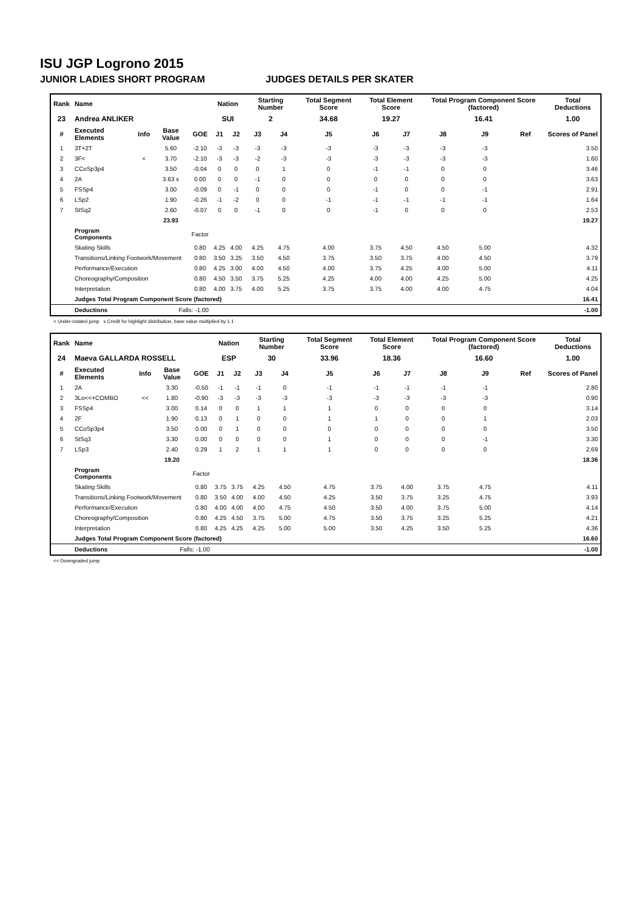ISU JGP Logrono 2015
JUNIOR LADIES SHORT PROGRAM JUDGES DETAILS PER SKATER
| Rank | Name | | | | Nation | | Starting Number | | Total Segment Score | Total Element Score | | Total Program Component Score (factored) | | | Total Deductions |
| --- | --- | --- | --- | --- | --- | --- | --- | --- | --- | --- | --- | --- | --- | --- | --- |
| 23 | Andrea ANLIKER | | | | SUI | | 2 | | 34.68 | 19.27 | | 16.41 | | | 1.00 |
| # | Executed Elements | Info | Base Value | GOE | J1 | J2 | J3 | J4 | J5 | J6 | J7 | J8 | J9 | Ref | Scores of Panel |
| 1 | 3T+2T | | 5.60 | -2.10 | -3 | -3 | -3 | -3 | -3 | -3 | -3 | -3 | -3 | | 3.50 |
| 2 | 3F< | < | 3.70 | -2.10 | -3 | -3 | -2 | -3 | -3 | -3 | -3 | -3 | -3 | | 1.60 |
| 3 | CCoSp3p4 | | 3.50 | -0.04 | 0 | 0 | 0 | 1 | 0 | -1 | -1 | 0 | 0 | | 3.46 |
| 4 | 2A | | 3.63 x | 0.00 | 0 | 0 | -1 | 0 | 0 | 0 | 0 | 0 | 0 | | 3.63 |
| 5 | FSSp4 | | 3.00 | -0.09 | 0 | -1 | 0 | 0 | 0 | -1 | 0 | 0 | -1 | | 2.91 |
| 6 | LSp2 | | 1.90 | -0.26 | -1 | -2 | 0 | 0 | -1 | -1 | -1 | -1 | -1 | | 1.64 |
| 7 | StSq2 | | 2.60 | -0.07 | 0 | 0 | -1 | 0 | 0 | -1 | 0 | 0 | 0 | | 2.53 |
| | | | 23.93 | | | | | | | | | | | | 19.27 |
| | Program Components | | | Factor | | | | | | | | | | | |
| | Skating Skills | | | 0.80 | 4.25 | 4.00 | 4.25 | 4.75 | 4.00 | 3.75 | 4.50 | 4.50 | 5.00 | | 4.32 |
| | Transitions/Linking Footwork/Movement | | | 0.80 | 3.50 | 3.25 | 3.50 | 4.50 | 3.75 | 3.50 | 3.75 | 4.00 | 4.50 | | 3.79 |
| | Performance/Execution | | | 0.80 | 4.25 | 3.00 | 4.00 | 4.50 | 4.00 | 3.75 | 4.25 | 4.00 | 5.00 | | 4.11 |
| | Choreography/Composition | | | 0.80 | 4.50 | 3.50 | 3.75 | 5.25 | 4.25 | 4.00 | 4.00 | 4.25 | 5.00 | | 4.25 |
| | Interpretation | | | 0.80 | 4.00 | 3.75 | 4.00 | 5.25 | 3.75 | 3.75 | 4.00 | 4.00 | 4.75 | | 4.04 |
| | Judges Total Program Component Score (factored) | | | | | | | | | | | | | | 16.41 |
| | Deductions | Falls: -1.00 | | | | | | | | | | | | | -1.00 |
< Under-rotated jump x Credit for highlight distribution, base value multiplied by 1.1
| Rank | Name | | | | Nation | | Starting Number | | Total Segment Score | Total Element Score | | Total Program Component Score (factored) | | | Total Deductions |
| --- | --- | --- | --- | --- | --- | --- | --- | --- | --- | --- | --- | --- | --- | --- | --- |
| 24 | Maeva GALLARDA ROSSELL | | | | ESP | | 30 | | 33.96 | 18.36 | | 16.60 | | | 1.00 |
| # | Executed Elements | Info | Base Value | GOE | J1 | J2 | J3 | J4 | J5 | J6 | J7 | J8 | J9 | Ref | Scores of Panel |
| 1 | 2A | | 3.30 | -0.50 | -1 | -1 | -1 | 0 | -1 | -1 | -1 | -1 | -1 | | 2.80 |
| 2 | 3Lo<<+COMBO | << | 1.80 | -0.90 | -3 | -3 | -3 | -3 | -3 | -3 | -3 | -3 | -3 | | 0.90 |
| 3 | FSSp4 | | 3.00 | 0.14 | 0 | 0 | 1 | 1 | 1 | 0 | 0 | 0 | 0 | | 3.14 |
| 4 | 2F | | 1.90 | 0.13 | 0 | 1 | 0 | 0 | 1 | 1 | 0 | 0 | 1 | | 2.03 |
| 5 | CCoSp3p4 | | 3.50 | 0.00 | 0 | 1 | 0 | 0 | 0 | 0 | 0 | 0 | 0 | | 3.50 |
| 6 | StSq3 | | 3.30 | 0.00 | 0 | 0 | 0 | 0 | 1 | 0 | 0 | 0 | -1 | | 3.30 |
| 7 | LSp3 | | 2.40 | 0.29 | 1 | 2 | 1 | 1 | 1 | 0 | 0 | 0 | 0 | | 2.69 |
| | | | 19.20 | | | | | | | | | | | | 18.36 |
| | Program Components | | | Factor | | | | | | | | | | | |
| | Skating Skills | | | 0.80 | 3.75 | 3.75 | 4.25 | 4.50 | 4.75 | 3.75 | 4.00 | 3.75 | 4.75 | | 4.11 |
| | Transitions/Linking Footwork/Movement | | | 0.80 | 3.50 | 4.00 | 4.00 | 4.50 | 4.25 | 3.50 | 3.75 | 3.25 | 4.75 | | 3.93 |
| | Performance/Execution | | | 0.80 | 4.00 | 4.00 | 4.00 | 4.75 | 4.50 | 3.50 | 4.00 | 3.75 | 5.00 | | 4.14 |
| | Choreography/Composition | | | 0.80 | 4.25 | 4.50 | 3.75 | 5.00 | 4.75 | 3.50 | 3.75 | 3.25 | 5.25 | | 4.21 |
| | Interpretation | | | 0.80 | 4.25 | 4.25 | 4.25 | 5.00 | 5.00 | 3.50 | 4.25 | 3.50 | 5.25 | | 4.36 |
| | Judges Total Program Component Score (factored) | | | | | | | | | | | | | | 16.60 |
| | Deductions | Falls: -1.00 | | | | | | | | | | | | | -1.00 |
<< Downgraded jump